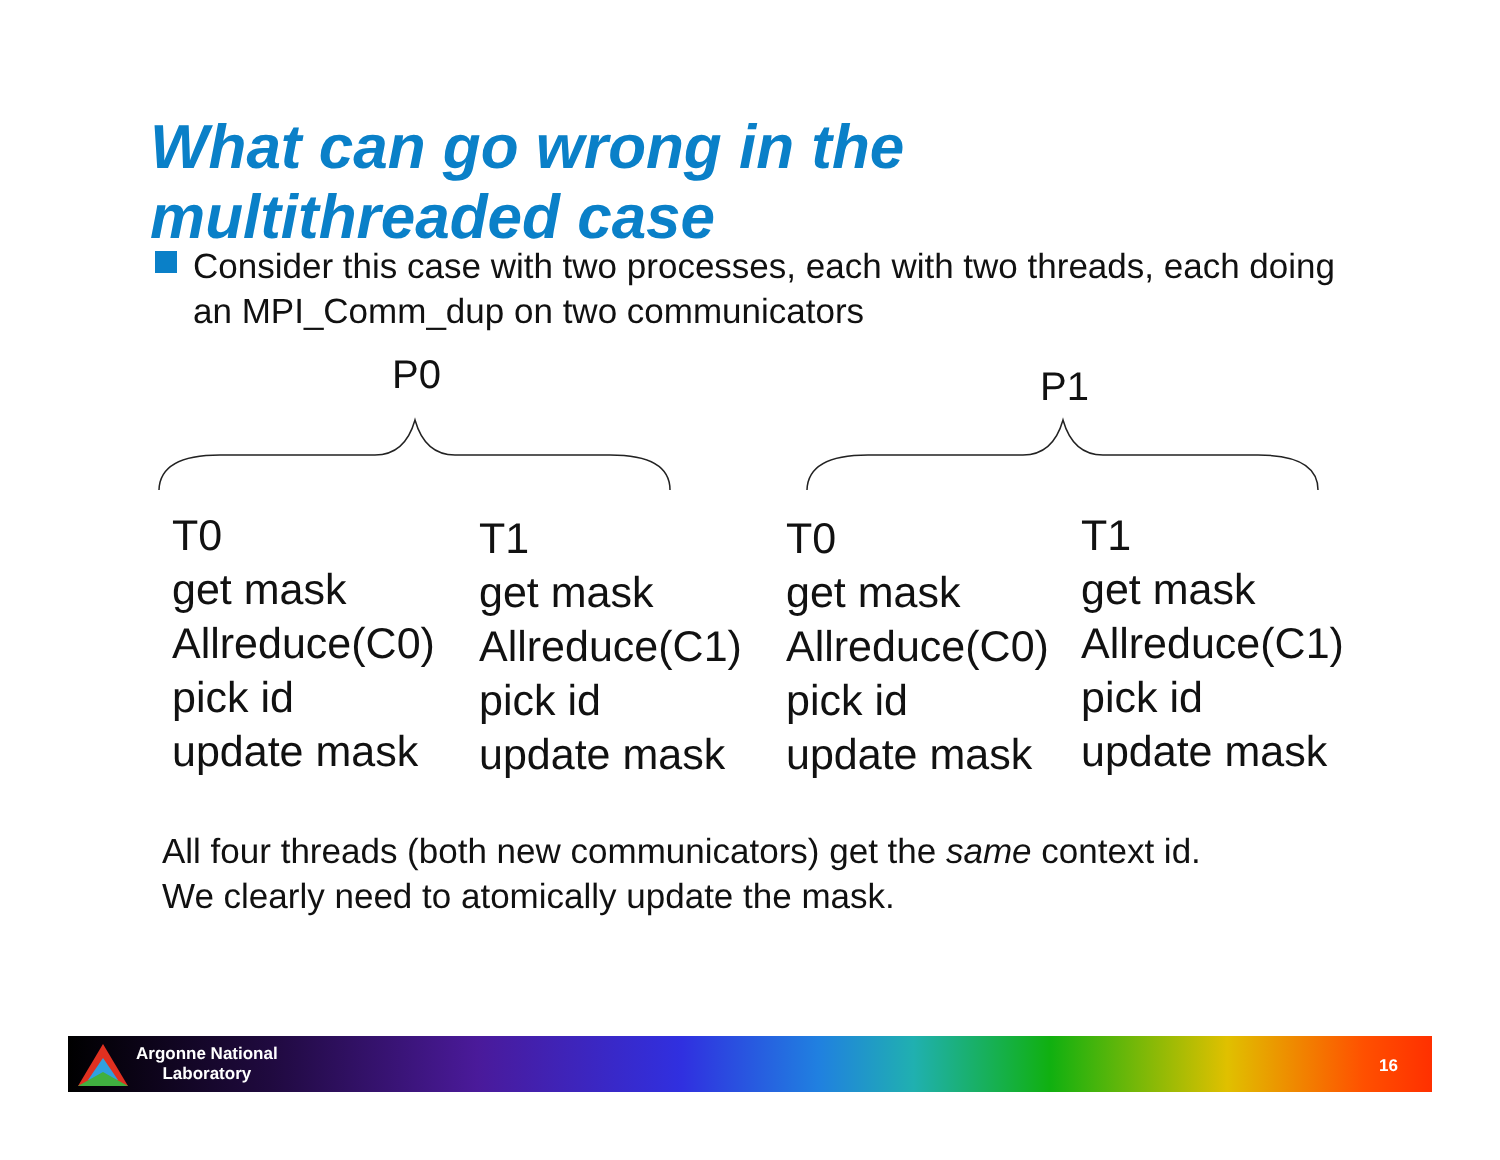What can go wrong in the
multithreaded case
Consider this case with two processes, each with two threads, each doing an MPI_Comm_dup on two communicators
P0 P1
T0
get mask
Allreduce(C0)
pick id
update mask
T1
get mask
Allreduce(C1)
pick id
update mask
T0
get mask
Allreduce(C0)
pick id
update mask
T1
get mask
Allreduce(C1)
pick id
update mask
All four threads (both new communicators) get the same context id.
We clearly need to atomically update the mask.
Argonne National
Laboratory
16